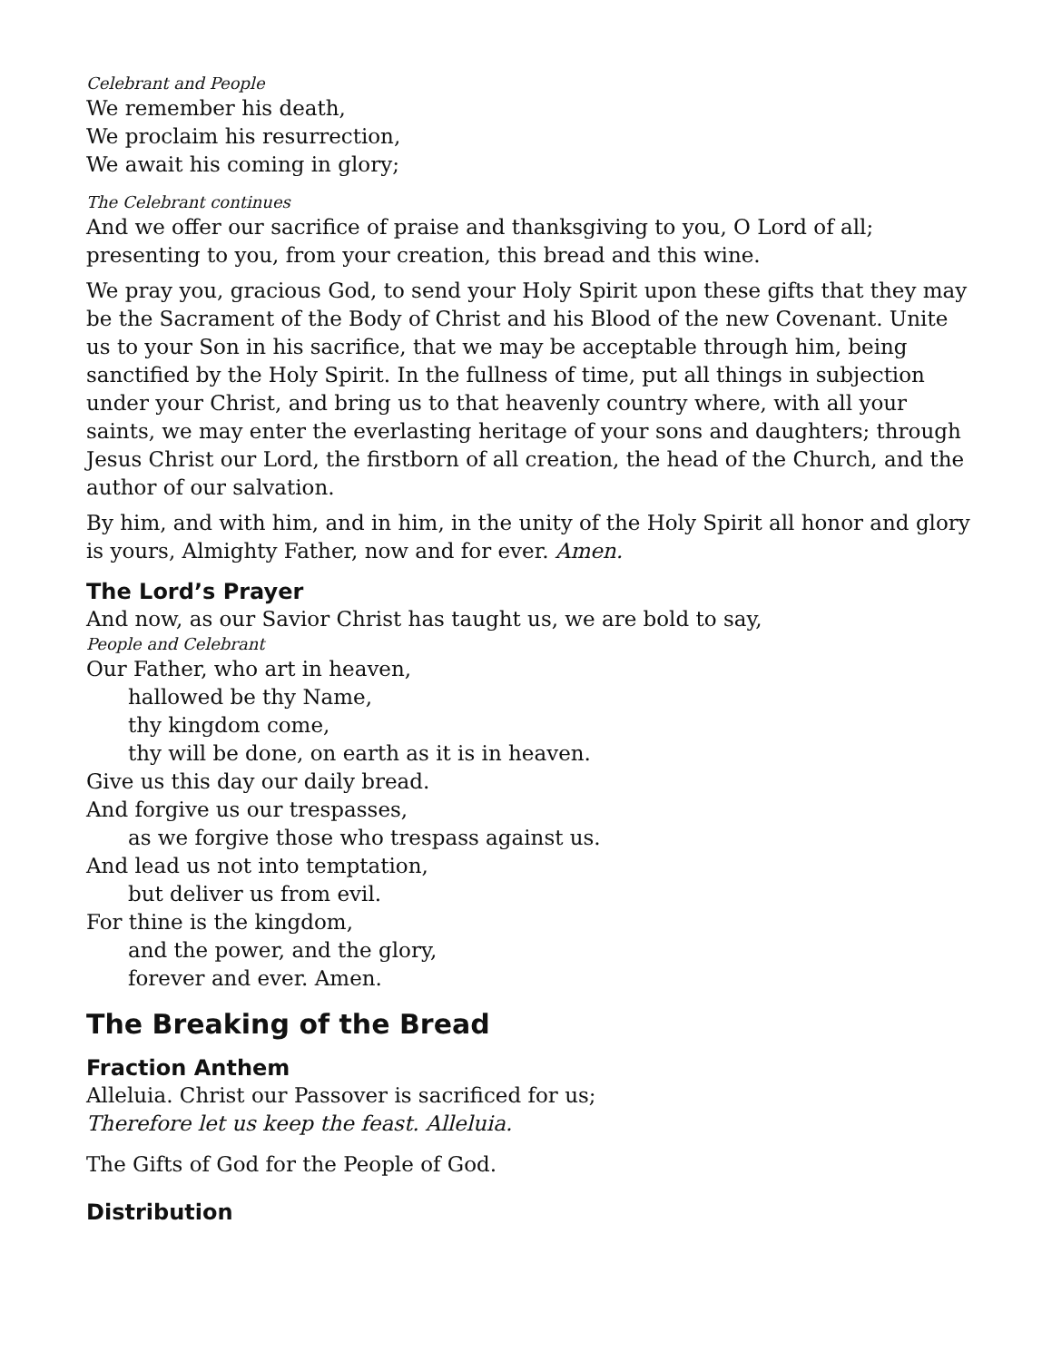Celebrant and People
We remember his death,
We proclaim his resurrection,
We await his coming in glory;
The Celebrant continues
And we offer our sacrifice of praise and thanksgiving to you, O Lord of all; presenting to you, from your creation, this bread and this wine.
We pray you, gracious God, to send your Holy Spirit upon these gifts that they may be the Sacrament of the Body of Christ and his Blood of the new Covenant. Unite us to your Son in his sacrifice, that we may be acceptable through him, being sanctified by the Holy Spirit. In the fullness of time, put all things in subjection under your Christ, and bring us to that heavenly country where, with all your saints, we may enter the everlasting heritage of your sons and daughters; through Jesus Christ our Lord, the firstborn of all creation, the head of the Church, and the author of our salvation.
By him, and with him, and in him, in the unity of the Holy Spirit all honor and glory is yours, Almighty Father, now and for ever. Amen.
The Lord’s Prayer
And now, as our Savior Christ has taught us, we are bold to say,
People and Celebrant
Our Father, who art in heaven,
hallowed be thy Name,
thy kingdom come,
thy will be done, on earth as it is in heaven.
Give us this day our daily bread.
And forgive us our trespasses,
as we forgive those who trespass against us.
And lead us not into temptation,
but deliver us from evil.
For thine is the kingdom,
and the power, and the glory,
forever and ever. Amen.
The Breaking of the Bread
Fraction Anthem
Alleluia. Christ our Passover is sacrificed for us;
Therefore let us keep the feast. Alleluia.
The Gifts of God for the People of God.
Distribution